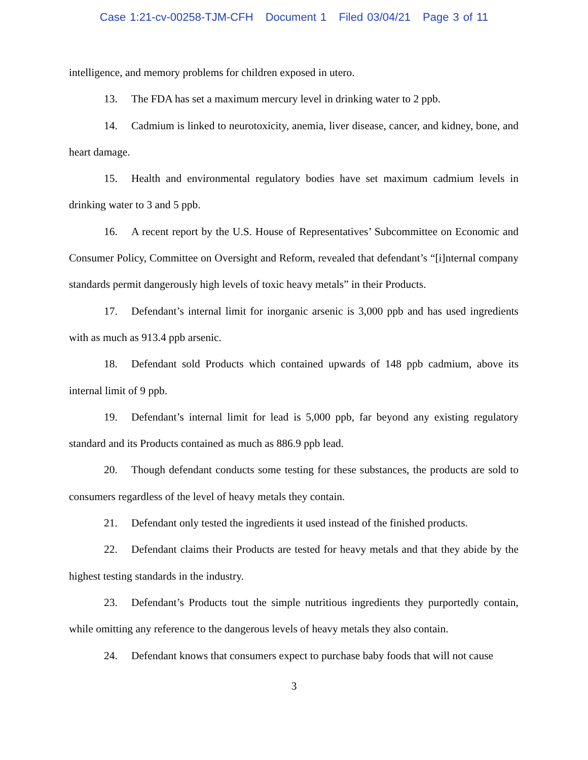Case 1:21-cv-00258-TJM-CFH Document 1 Filed 03/04/21 Page 3 of 11
intelligence, and memory problems for children exposed in utero.
13. The FDA has set a maximum mercury level in drinking water to 2 ppb.
14. Cadmium is linked to neurotoxicity, anemia, liver disease, cancer, and kidney, bone, and heart damage.
15. Health and environmental regulatory bodies have set maximum cadmium levels in drinking water to 3 and 5 ppb.
16. A recent report by the U.S. House of Representatives’ Subcommittee on Economic and Consumer Policy, Committee on Oversight and Reform, revealed that defendant’s “[i]nternal company standards permit dangerously high levels of toxic heavy metals” in their Products.
17. Defendant’s internal limit for inorganic arsenic is 3,000 ppb and has used ingredients with as much as 913.4 ppb arsenic.
18. Defendant sold Products which contained upwards of 148 ppb cadmium, above its internal limit of 9 ppb.
19. Defendant’s internal limit for lead is 5,000 ppb, far beyond any existing regulatory standard and its Products contained as much as 886.9 ppb lead.
20. Though defendant conducts some testing for these substances, the products are sold to consumers regardless of the level of heavy metals they contain.
21. Defendant only tested the ingredients it used instead of the finished products.
22. Defendant claims their Products are tested for heavy metals and that they abide by the highest testing standards in the industry.
23. Defendant’s Products tout the simple nutritious ingredients they purportedly contain, while omitting any reference to the dangerous levels of heavy metals they also contain.
24. Defendant knows that consumers expect to purchase baby foods that will not cause
3